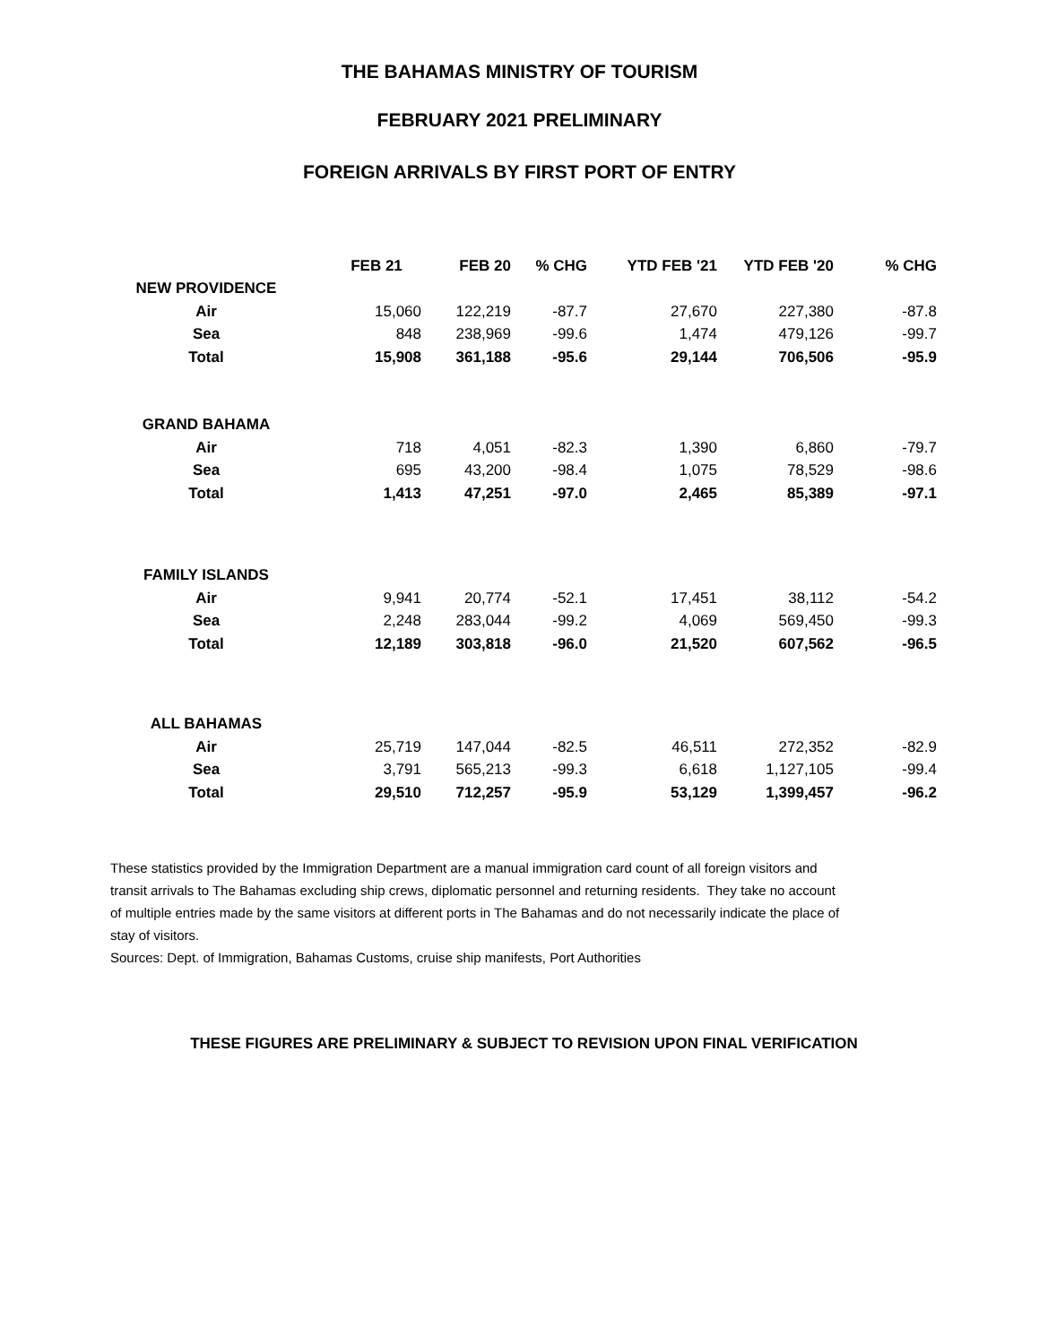THE BAHAMAS MINISTRY OF TOURISM
FEBRUARY 2021 PRELIMINARY
FOREIGN ARRIVALS BY FIRST PORT OF ENTRY
| | FEB 21 | FEB 20 | % CHG | YTD FEB '21 | YTD FEB '20 | % CHG |
| --- | --- | --- | --- | --- | --- | --- |
| NEW PROVIDENCE | | | | | | |
| Air | 15,060 | 122,219 | -87.7 | 27,670 | 227,380 | -87.8 |
| Sea | 848 | 238,969 | -99.6 | 1,474 | 479,126 | -99.7 |
| Total | 15,908 | 361,188 | -95.6 | 29,144 | 706,506 | -95.9 |
| GRAND BAHAMA | | | | | | |
| Air | 718 | 4,051 | -82.3 | 1,390 | 6,860 | -79.7 |
| Sea | 695 | 43,200 | -98.4 | 1,075 | 78,529 | -98.6 |
| Total | 1,413 | 47,251 | -97.0 | 2,465 | 85,389 | -97.1 |
| FAMILY ISLANDS | | | | | | |
| Air | 9,941 | 20,774 | -52.1 | 17,451 | 38,112 | -54.2 |
| Sea | 2,248 | 283,044 | -99.2 | 4,069 | 569,450 | -99.3 |
| Total | 12,189 | 303,818 | -96.0 | 21,520 | 607,562 | -96.5 |
| ALL BAHAMAS | | | | | | |
| Air | 25,719 | 147,044 | -82.5 | 46,511 | 272,352 | -82.9 |
| Sea | 3,791 | 565,213 | -99.3 | 6,618 | 1,127,105 | -99.4 |
| Total | 29,510 | 712,257 | -95.9 | 53,129 | 1,399,457 | -96.2 |
These statistics provided by the Immigration Department are a manual immigration card count of all foreign visitors and transit arrivals to The Bahamas excluding ship crews, diplomatic personnel and returning residents. They take no account of multiple entries made by the same visitors at different ports in The Bahamas and do not necessarily indicate the place of stay of visitors.
Sources: Dept. of Immigration, Bahamas Customs, cruise ship manifests, Port Authorities
THESE FIGURES ARE PRELIMINARY & SUBJECT TO REVISION UPON FINAL VERIFICATION